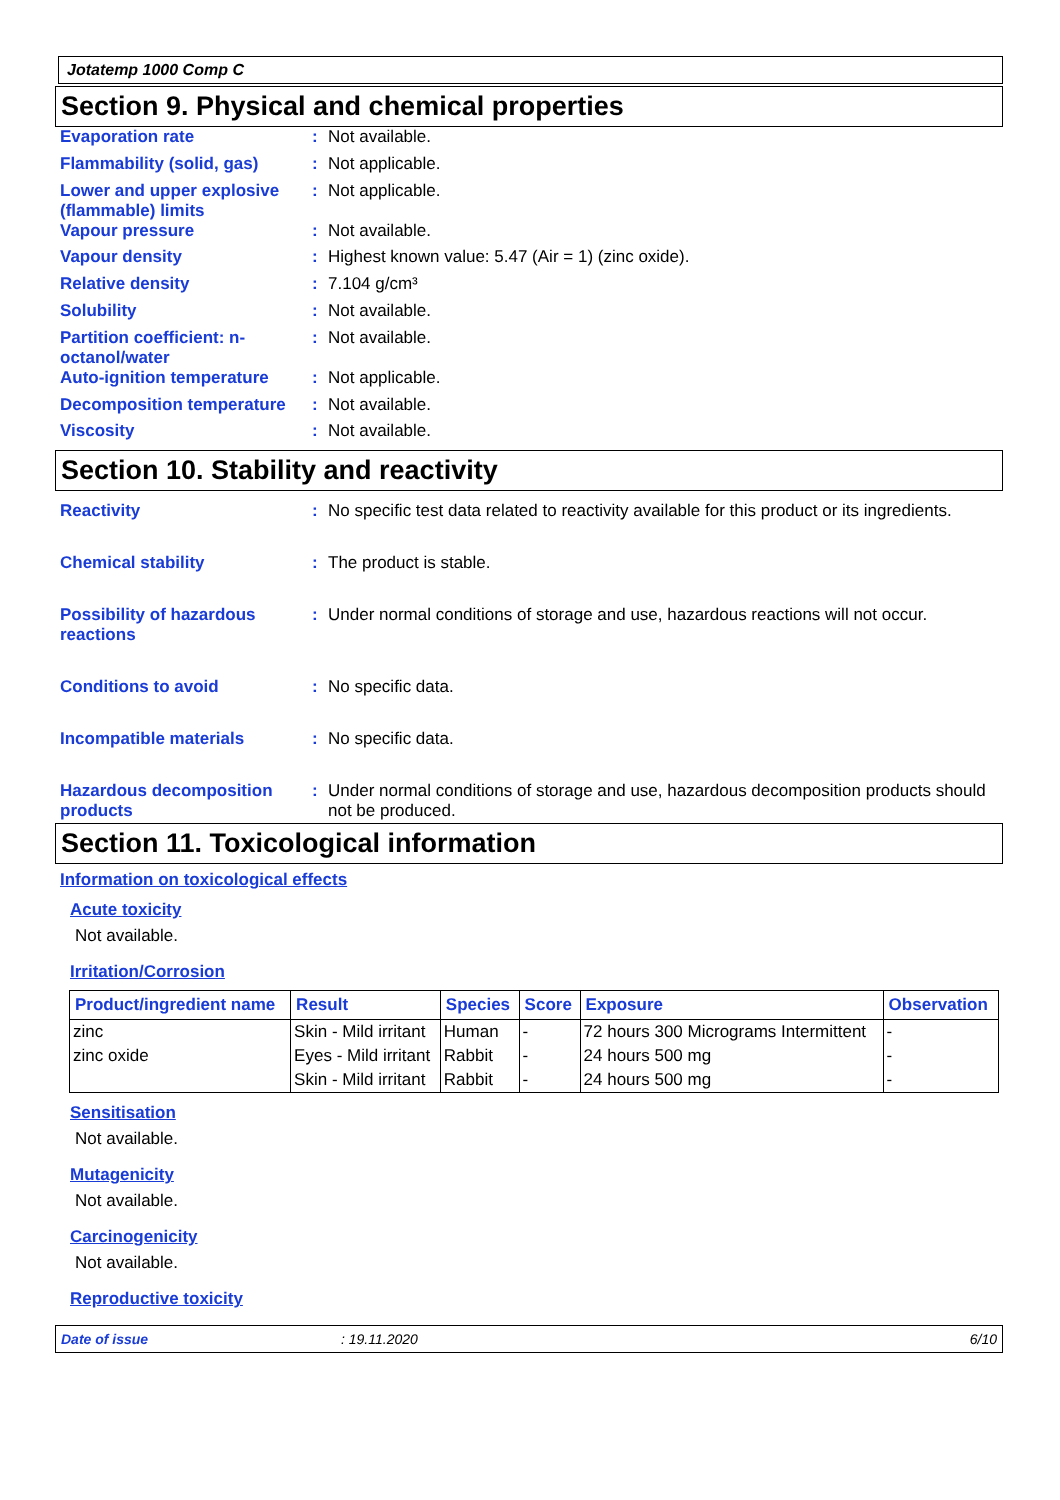Jotatemp 1000 Comp C
Section 9. Physical and chemical properties
Evaporation rate : Not available.
Flammability (solid, gas)
: Not applicable.
Lower and upper explosive (flammable) limits
: Not applicable.
Vapour pressure : Not available.
Vapour density : Highest known value: 5.47 (Air = 1) (zinc oxide).
Relative density : 7.104 g/cm³
Solubility : Not available.
Partition coefficient: n-octanol/water
: Not available.
Auto-ignition temperature
: Not applicable.
Decomposition temperature
: Not available.
Viscosity : Not available.
Section 10. Stability and reactivity
Reactivity : No specific test data related to reactivity available for this product or its ingredients.
Chemical stability : The product is stable.
Possibility of hazardous reactions
: Under normal conditions of storage and use, hazardous reactions will not occur.
Conditions to avoid : No specific data.
Incompatible materials : No specific data.
Hazardous decomposition products
: Under normal conditions of storage and use, hazardous decomposition products should not be produced.
Section 11. Toxicological information
Information on toxicological effects
Acute toxicity
Not available.
Irritation/Corrosion
| Product/ingredient name | Result | Species | Score | Exposure | Observation |
| --- | --- | --- | --- | --- | --- |
| zinc | Skin - Mild irritant | Human | - | 72 hours 300 Micrograms Intermittent | - |
| zinc oxide | Eyes - Mild irritant | Rabbit | - | 24 hours 500 mg | - |
| | Skin - Mild irritant | Rabbit | - | 24 hours 500 mg | - |
Sensitisation
Not available.
Mutagenicity
Not available.
Carcinogenicity
Not available.
Reproductive toxicity
Date of issue: 19.11.2020 6/10